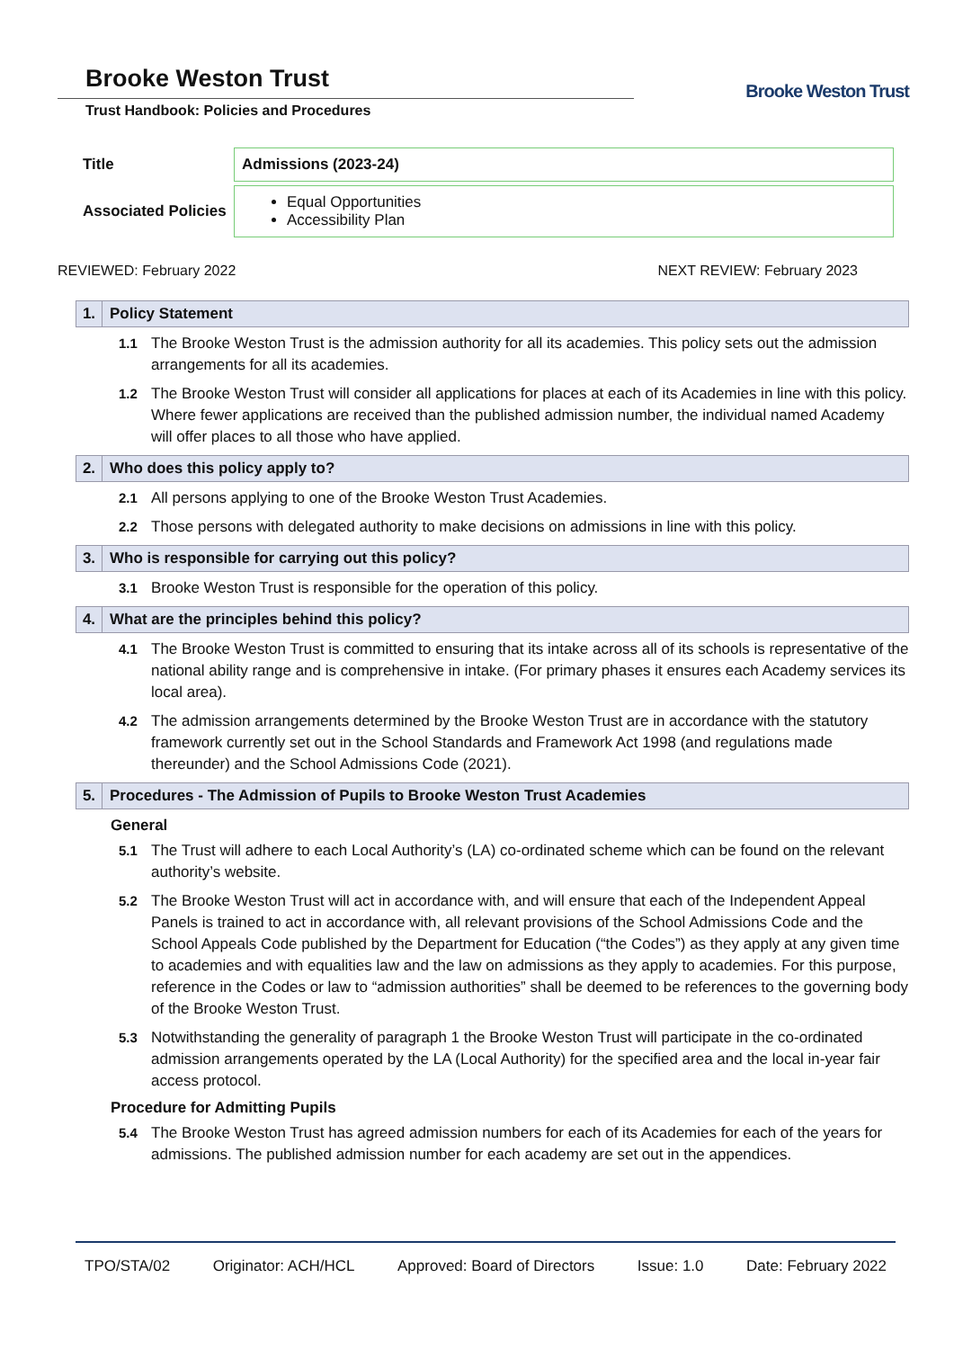Brooke Weston Trust
Trust Handbook: Policies and Procedures
Brooke Weston Trust
| Title | Admissions (2023-24) |
| Associated Policies | Equal Opportunities Accessibility Plan |
REVIEWED: February 2022 NEXT REVIEW: February 2023
1. Policy Statement
1.1 The Brooke Weston Trust is the admission authority for all its academies. This policy sets out the admission arrangements for all its academies.
1.2 The Brooke Weston Trust will consider all applications for places at each of its Academies in line with this policy. Where fewer applications are received than the published admission number, the individual named Academy will offer places to all those who have applied.
2. Who does this policy apply to?
2.1 All persons applying to one of the Brooke Weston Trust Academies.
2.2 Those persons with delegated authority to make decisions on admissions in line with this policy.
3. Who is responsible for carrying out this policy?
3.1 Brooke Weston Trust is responsible for the operation of this policy.
4. What are the principles behind this policy?
4.1 The Brooke Weston Trust is committed to ensuring that its intake across all of its schools is representative of the national ability range and is comprehensive in intake. (For primary phases it ensures each Academy services its local area).
4.2 The admission arrangements determined by the Brooke Weston Trust are in accordance with the statutory framework currently set out in the School Standards and Framework Act 1998 (and regulations made thereunder) and the School Admissions Code (2021).
5. Procedures - The Admission of Pupils to Brooke Weston Trust Academies
General
5.1 The Trust will adhere to each Local Authority’s (LA) co-ordinated scheme which can be found on the relevant authority’s website.
5.2 The Brooke Weston Trust will act in accordance with, and will ensure that each of the Independent Appeal Panels is trained to act in accordance with, all relevant provisions of the School Admissions Code and the School Appeals Code published by the Department for Education (“the Codes”) as they apply at any given time to academies and with equalities law and the law on admissions as they apply to academies. For this purpose, reference in the Codes or law to “admission authorities” shall be deemed to be references to the governing body of the Brooke Weston Trust.
5.3 Notwithstanding the generality of paragraph 1 the Brooke Weston Trust will participate in the co-ordinated admission arrangements operated by the LA (Local Authority) for the specified area and the local in-year fair access protocol.
Procedure for Admitting Pupils
5.4 The Brooke Weston Trust has agreed admission numbers for each of its Academies for each of the years for admissions. The published admission number for each academy are set out in the appendices.
TPO/STA/02 Originator: ACH/HCL Approved: Board of Directors Issue: 1.0 Date: February 2022